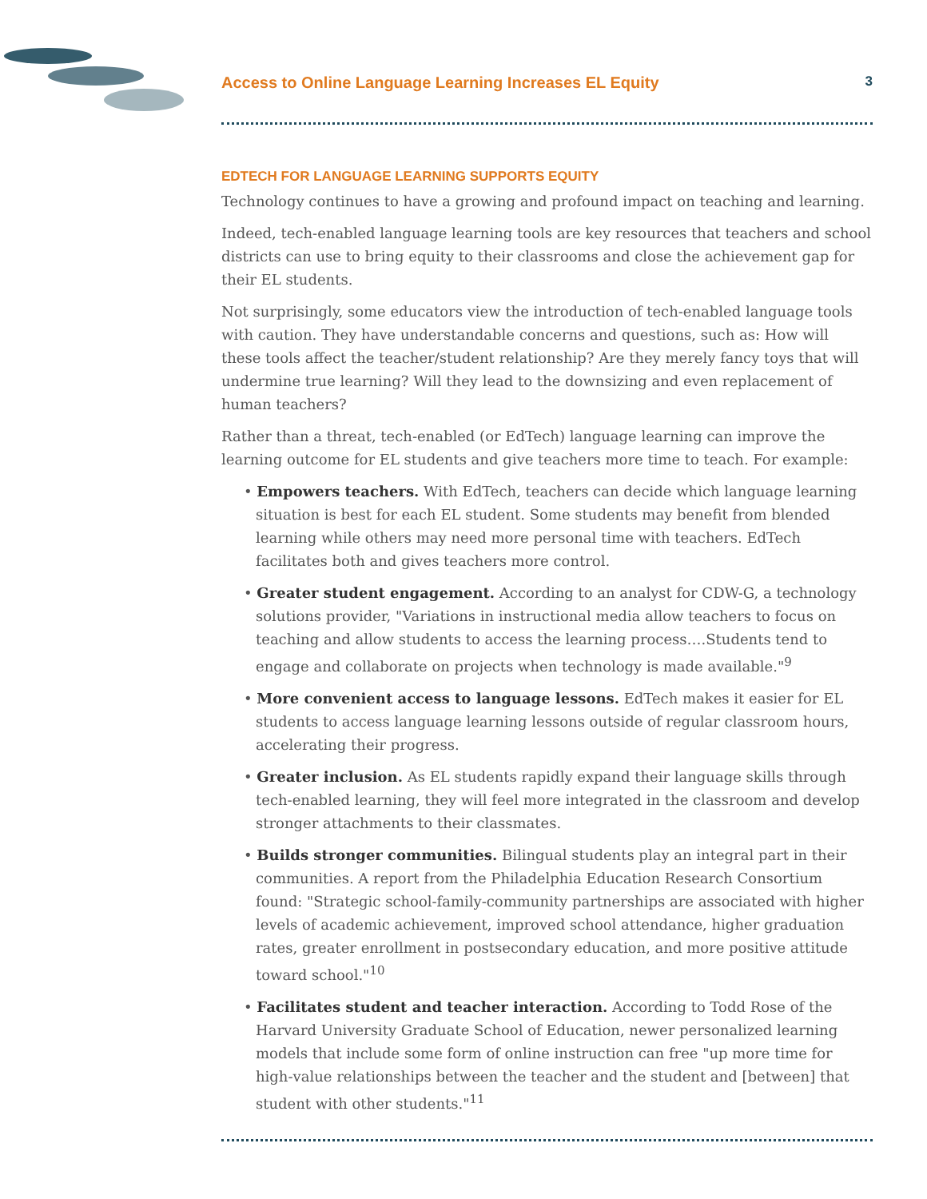Access to Online Language Learning Increases EL Equity 3
EDTECH FOR LANGUAGE LEARNING SUPPORTS EQUITY
Technology continues to have a growing and profound impact on teaching and learning.
Indeed, tech-enabled language learning tools are key resources that teachers and school districts can use to bring equity to their classrooms and close the achievement gap for their EL students.
Not surprisingly, some educators view the introduction of tech-enabled language tools with caution. They have understandable concerns and questions, such as: How will these tools affect the teacher/student relationship? Are they merely fancy toys that will undermine true learning? Will they lead to the downsizing and even replacement of human teachers?
Rather than a threat, tech-enabled (or EdTech) language learning can improve the learning outcome for EL students and give teachers more time to teach. For example:
• Empowers teachers. With EdTech, teachers can decide which language learning situation is best for each EL student. Some students may benefit from blended learning while others may need more personal time with teachers. EdTech facilitates both and gives teachers more control.
• Greater student engagement. According to an analyst for CDW-G, a technology solutions provider, "Variations in instructional media allow teachers to focus on teaching and allow students to access the learning process….Students tend to engage and collaborate on projects when technology is made available."<sup>9</sup>
• More convenient access to language lessons. EdTech makes it easier for EL students to access language learning lessons outside of regular classroom hours, accelerating their progress.
• Greater inclusion. As EL students rapidly expand their language skills through tech-enabled learning, they will feel more integrated in the classroom and develop stronger attachments to their classmates.
• Builds stronger communities. Bilingual students play an integral part in their communities. A report from the Philadelphia Education Research Consortium found: "Strategic school-family-community partnerships are associated with higher levels of academic achievement, improved school attendance, higher graduation rates, greater enrollment in postsecondary education, and more positive attitude toward school."<sup>10</sup>
• Facilitates student and teacher interaction. According to Todd Rose of the Harvard University Graduate School of Education, newer personalized learning models that include some form of online instruction can free "up more time for high-value relationships between the teacher and the student and [between] that student with other students."<sup>11</sup>